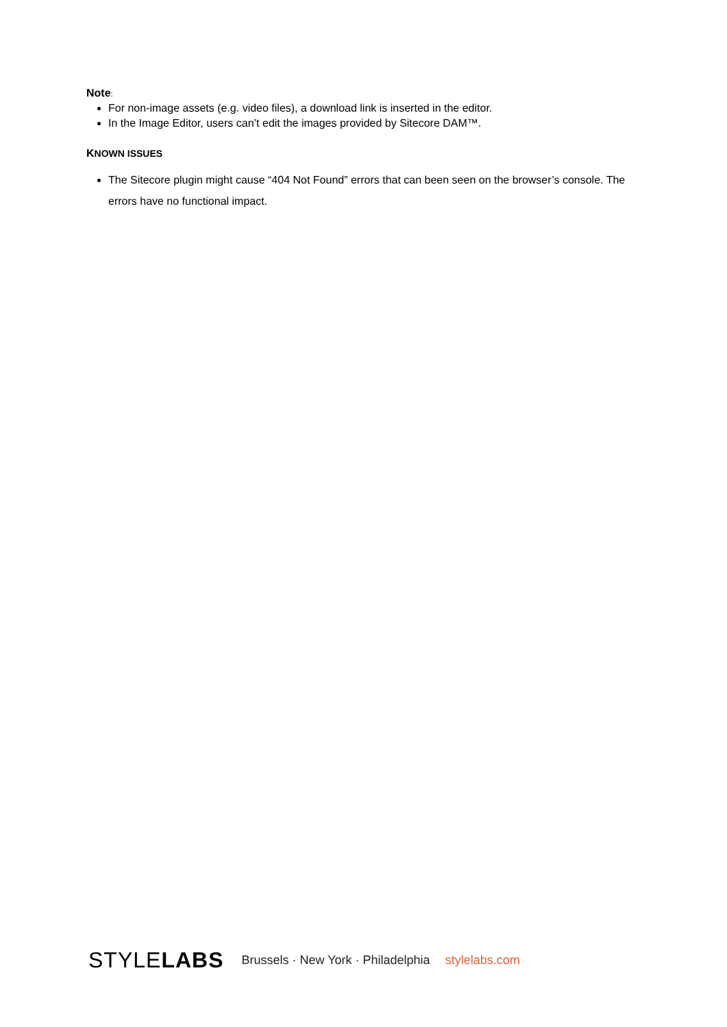Note:
For non-image assets (e.g. video files), a download link is inserted in the editor.
In the Image Editor, users can’t edit the images provided by Sitecore DAM™.
KNOWN ISSUES
The Sitecore plugin might cause “404 Not Found” errors that can been seen on the browser’s console. The errors have no functional impact.
STYLELABS Brussels · New York · Philadelphia stylelabs.com